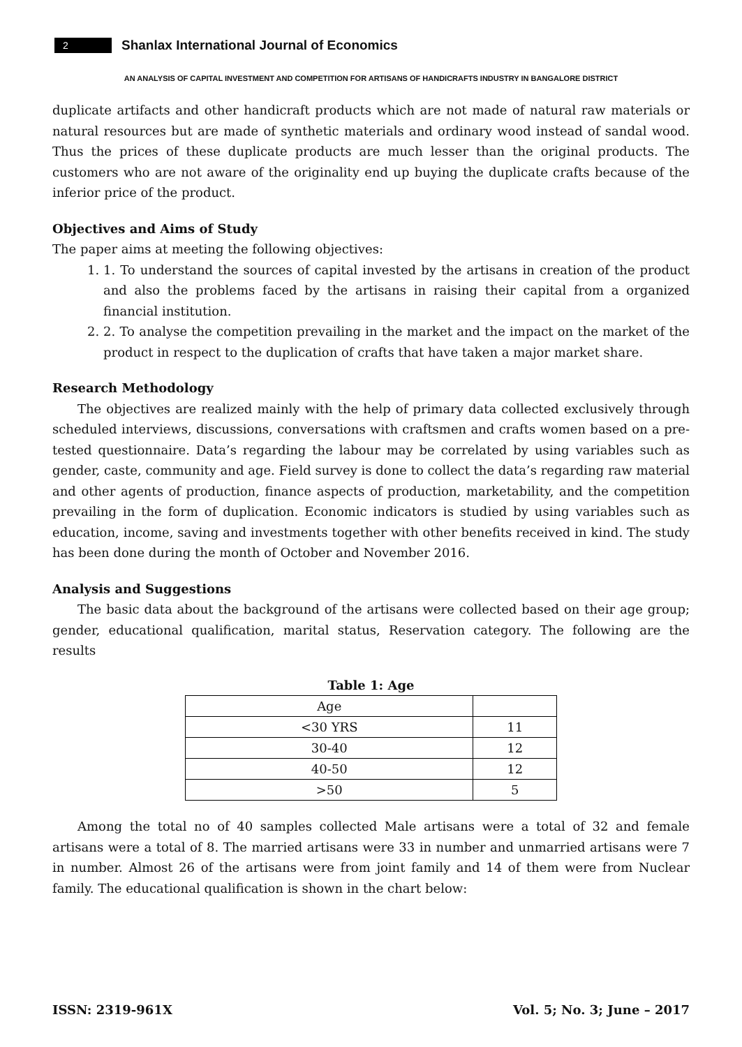2
Shanlax International Journal of Economics
AN ANALYSIS OF CAPITAL INVESTMENT AND COMPETITION FOR ARTISANS OF HANDICRAFTS INDUSTRY IN BANGALORE DISTRICT
duplicate artifacts and other handicraft products which are not made of natural raw materials or natural resources but are made of synthetic materials and ordinary wood instead of sandal wood. Thus the prices of these duplicate products are much lesser than the original products. The customers who are not aware of the originality end up buying the duplicate crafts because of the inferior price of the product.
Objectives and Aims of Study
The paper aims at meeting the following objectives:
1. 1. To understand the sources of capital invested by the artisans in creation of the product and also the problems faced by the artisans in raising their capital from a organized financial institution.
2. 2. To analyse the competition prevailing in the market and the impact on the market of the product in respect to the duplication of crafts that have taken a major market share.
Research Methodology
The objectives are realized mainly with the help of primary data collected exclusively through scheduled interviews, discussions, conversations with craftsmen and crafts women based on a pre-tested questionnaire. Data’s regarding the labour may be correlated by using variables such as gender, caste, community and age. Field survey is done to collect the data’s regarding raw material and other agents of production, finance aspects of production, marketability, and the competition prevailing in the form of duplication. Economic indicators is studied by using variables such as education, income, saving and investments together with other benefits received in kind. The study has been done during the month of October and November 2016.
Analysis and Suggestions
The basic data about the background of the artisans were collected based on their age group; gender, educational qualification, marital status, Reservation category. The following are the results
Table 1: Age
| Age | |
| <30 YRS | 11 |
| 30-40 | 12 |
| 40-50 | 12 |
| >50 | 5 |
Among the total no of 40 samples collected Male artisans were a total of 32 and female artisans were a total of 8. The married artisans were 33 in number and unmarried artisans were 7 in number. Almost 26 of the artisans were from joint family and 14 of them were from Nuclear family. The educational qualification is shown in the chart below:
ISSN: 2319-961X Vol. 5; No. 3; June – 2017